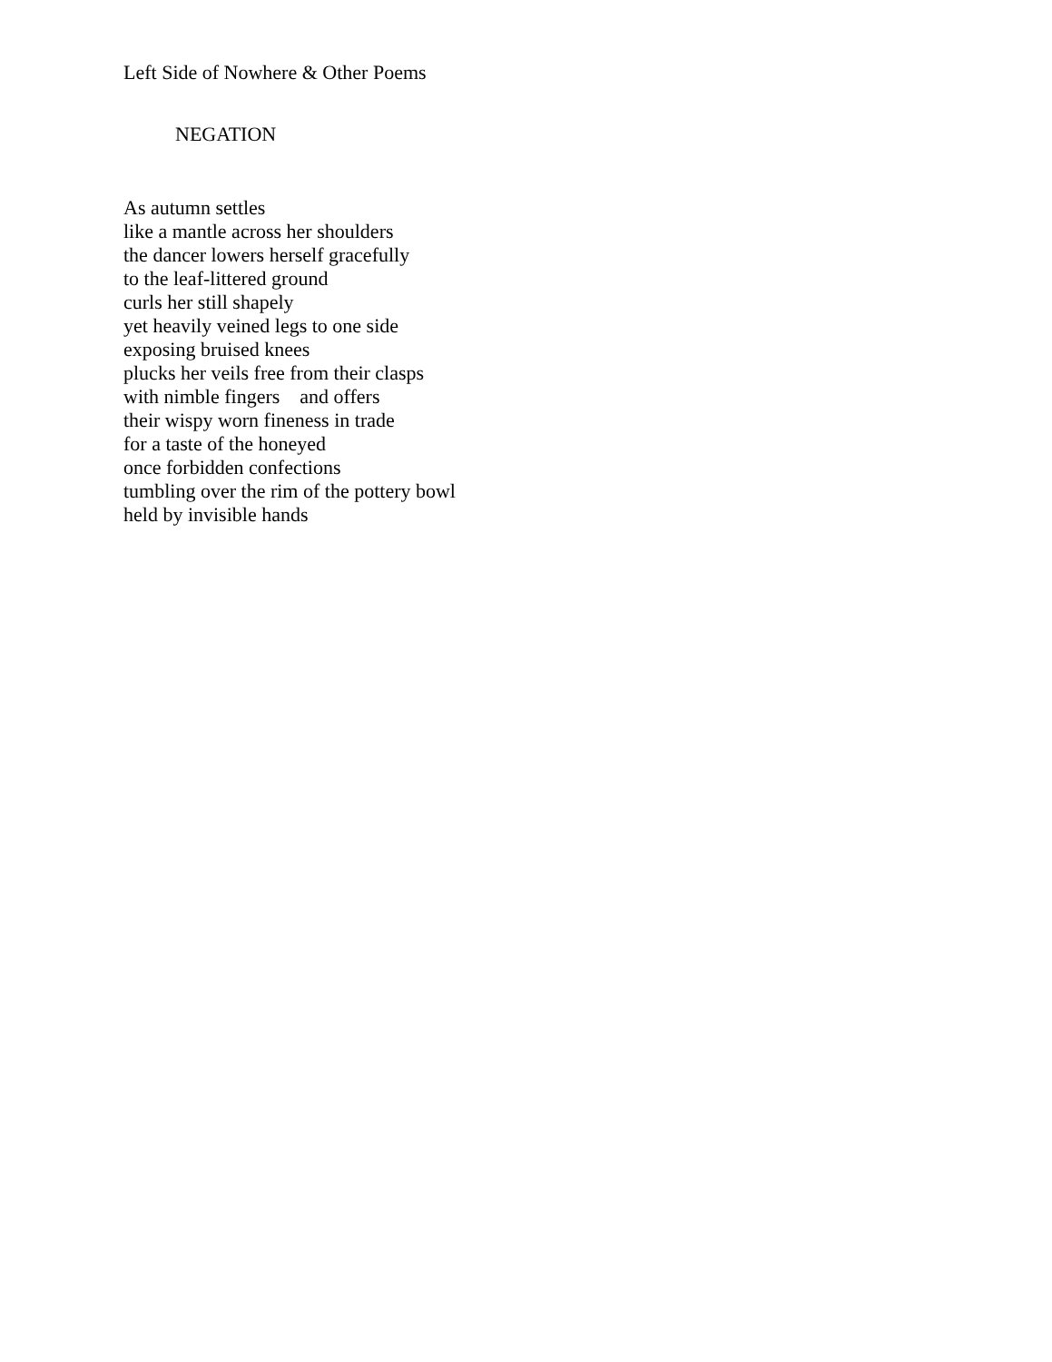Left Side of Nowhere & Other Poems
NEGATION
As autumn settles
like a mantle across her shoulders
the dancer lowers herself gracefully
to the leaf-littered ground
curls her still shapely
yet heavily veined legs to one side
exposing bruised knees
plucks her veils free from their clasps
with nimble fingers and offers
their wispy worn fineness in trade
for a taste of the honeyed
once forbidden confections
tumbling over the rim of the pottery bowl
held by invisible hands